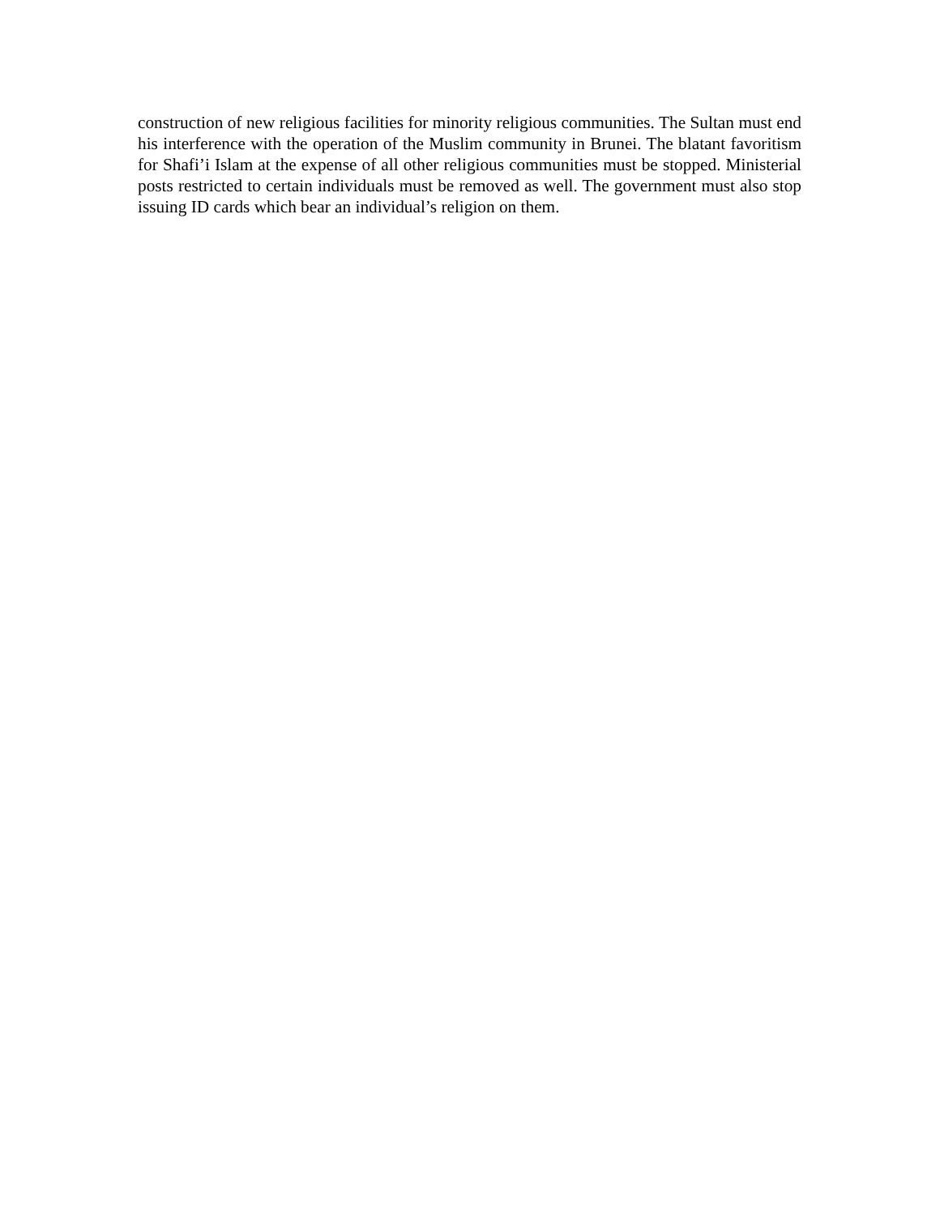construction of new religious facilities for minority religious communities. The Sultan must end his interference with the operation of the Muslim community in Brunei. The blatant favoritism for Shafi’i Islam at the expense of all other religious communities must be stopped. Ministerial posts restricted to certain individuals must be removed as well. The government must also stop issuing ID cards which bear an individual’s religion on them.